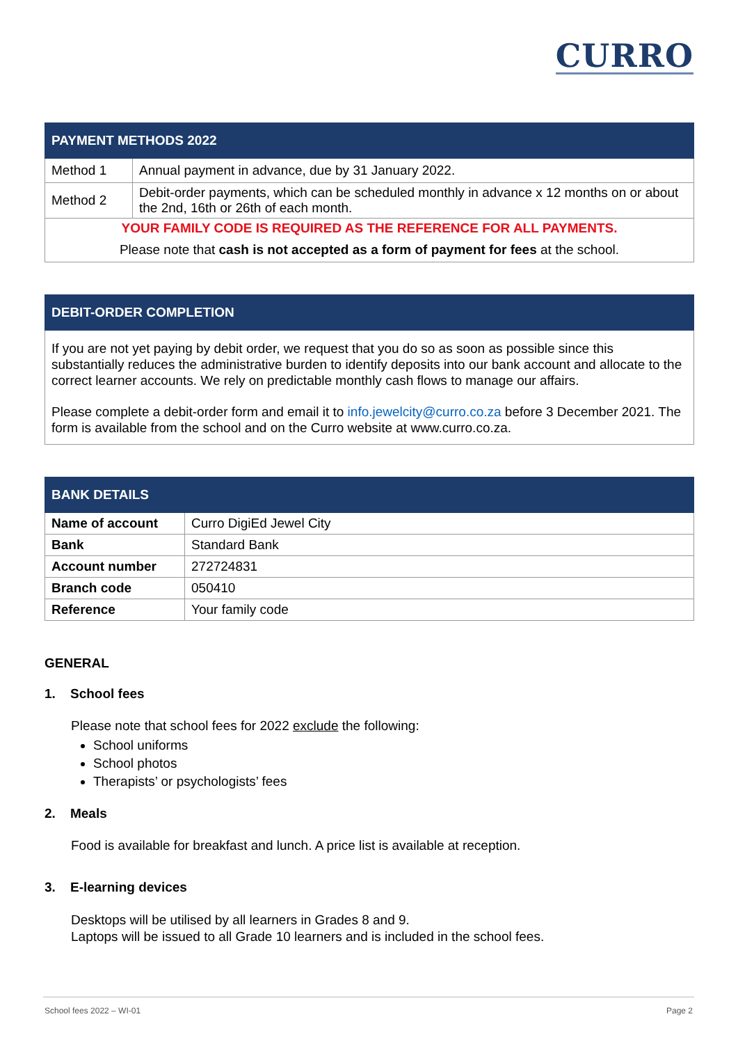CURRO
| PAYMENT METHODS 2022 | |
| --- | --- |
| Method 1 | Annual payment in advance, due by 31 January 2022. |
| Method 2 | Debit-order payments, which can be scheduled monthly in advance x 12 months on or about the 2nd, 16th or 26th of each month. |
| YOUR FAMILY CODE IS REQUIRED AS THE REFERENCE FOR ALL PAYMENTS. | |
| Please note that cash is not accepted as a form of payment for fees at the school. | |
| DEBIT-ORDER COMPLETION |
| --- |
If you are not yet paying by debit order, we request that you do so as soon as possible since this substantially reduces the administrative burden to identify deposits into our bank account and allocate to the correct learner accounts. We rely on predictable monthly cash flows to manage our affairs.
Please complete a debit-order form and email it to info.jewelcity@curro.co.za before 3 December 2021. The form is available from the school and on the Curro website at www.curro.co.za.
| BANK DETAILS | |
| --- | --- |
| Name of account | Curro DigiEd Jewel City |
| Bank | Standard Bank |
| Account number | 272724831 |
| Branch code | 050410 |
| Reference | Your family code |
GENERAL
1. School fees
Please note that school fees for 2022 exclude the following:
School uniforms
School photos
Therapists’ or psychologists’ fees
2. Meals
Food is available for breakfast and lunch. A price list is available at reception.
3. E-learning devices
Desktops will be utilised by all learners in Grades 8 and 9.
Laptops will be issued to all Grade 10 learners and is included in the school fees.
School fees 2022 – WI-01 Page 2